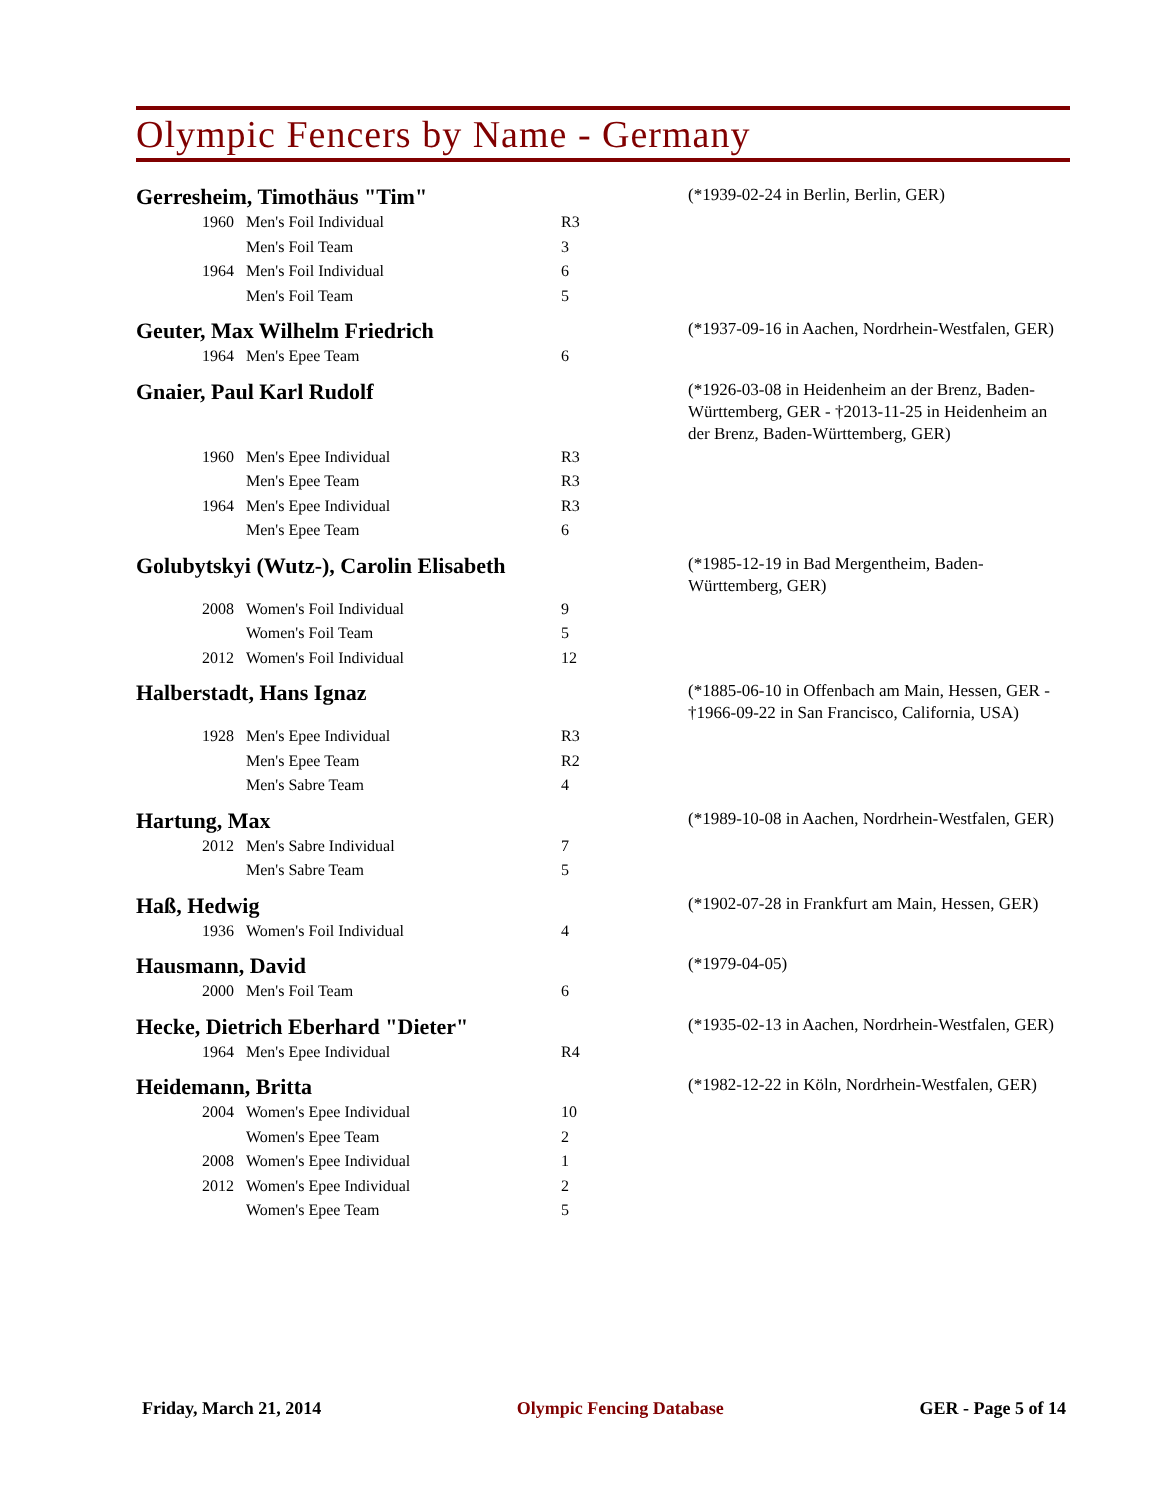Olympic Fencers by Name - Germany
Gerresheim, Timothäus "Tim"
(*1939-02-24 in Berlin, Berlin, GER)
| 1960 | Men's Foil Individual | R3 |
| | Men's Foil Team | 3 |
| 1964 | Men's Foil Individual | 6 |
| | Men's Foil Team | 5 |
Geuter, Max Wilhelm Friedrich
(*1937-09-16 in Aachen, Nordrhein-Westfalen, GER)
| 1964 | Men's Epee Team | 6 |
Gnaier, Paul Karl Rudolf
(*1926-03-08 in Heidenheim an der Brenz, Baden-Württemberg, GER - †2013-11-25 in Heidenheim an der Brenz, Baden-Württemberg, GER)
| 1960 | Men's Epee Individual | R3 |
| | Men's Epee Team | R3 |
| 1964 | Men's Epee Individual | R3 |
| | Men's Epee Team | 6 |
Golubytskyi (Wutz-), Carolin Elisabeth
(*1985-12-19 in Bad Mergentheim, Baden-Württemberg, GER)
| 2008 | Women's Foil Individual | 9 |
| | Women's Foil Team | 5 |
| 2012 | Women's Foil Individual | 12 |
Halberstadt, Hans Ignaz
(*1885-06-10 in Offenbach am Main, Hessen, GER - †1966-09-22 in San Francisco, California, USA)
| 1928 | Men's Epee Individual | R3 |
| | Men's Epee Team | R2 |
| | Men's Sabre Team | 4 |
Hartung, Max
(*1989-10-08 in Aachen, Nordrhein-Westfalen, GER)
| 2012 | Men's Sabre Individual | 7 |
| | Men's Sabre Team | 5 |
Haß, Hedwig
(*1902-07-28 in Frankfurt am Main, Hessen, GER)
| 1936 | Women's Foil Individual | 4 |
Hausmann, David
(*1979-04-05)
| 2000 | Men's Foil Team | 6 |
Hecke, Dietrich Eberhard "Dieter"
(*1935-02-13 in Aachen, Nordrhein-Westfalen, GER)
| 1964 | Men's Epee Individual | R4 |
Heidemann, Britta
(*1982-12-22 in Köln, Nordrhein-Westfalen, GER)
| 2004 | Women's Epee Individual | 10 |
| | Women's Epee Team | 2 |
| 2008 | Women's Epee Individual | 1 |
| 2012 | Women's Epee Individual | 2 |
| | Women's Epee Team | 5 |
Friday, March 21, 2014 Olympic Fencing Database GER - Page 5 of 14